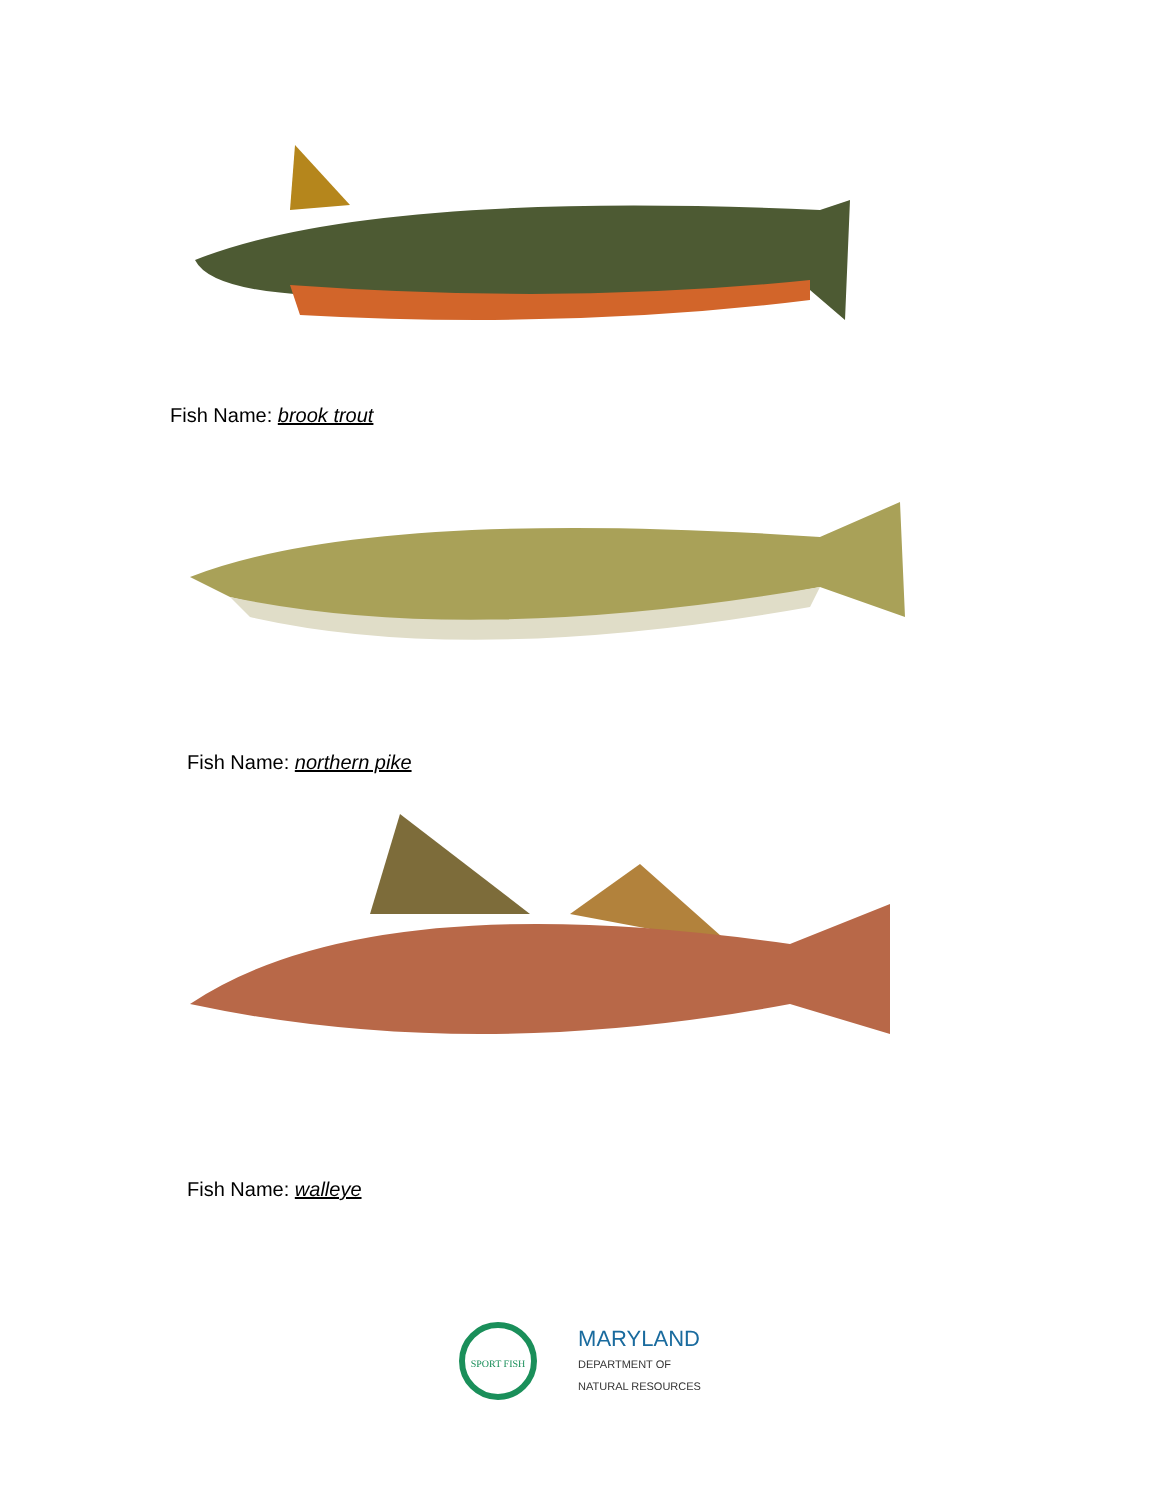Fish Name: brook trout
Fish Name: northern pike
Fish Name: walleye
SPORT FISH
MARYLAND
DEPARTMENT OF
NATURAL RESOURCES